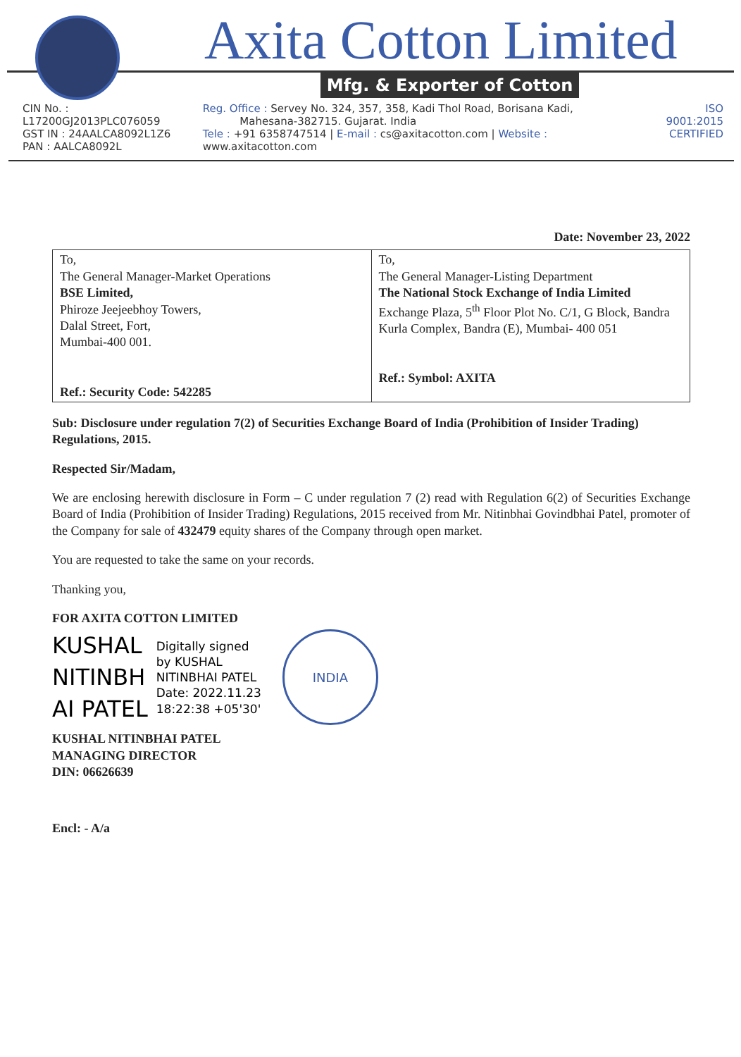Axita Cotton Limited
Mfg. & Exporter of Cotton
CIN No. : L17200GJ2013PLC076059
GST IN : 24AALCA8092L1Z6
PAN : AALCA8092L
Reg. Office : Servey No. 324, 357, 358, Kadi Thol Road, Borisana Kadi,
Mahesana-382715. Gujarat. India
Tele : +91 6358747514 | E-mail : cs@axitacotton.com | Website : www.axitacotton.com
ISO 9001:2015
CERTIFIED
Date: November 23, 2022
| To, The General Manager-Market Operations BSE Limited, Phiroze Jeejeebhoy Towers, Dalal Street, Fort, Mumbai-400 001. Ref.: Security Code: 542285 | To, The General Manager-Listing Department The National Stock Exchange of India Limited Exchange Plaza, 5<sup>th</sup> Floor Plot No. C/1, G Block, Bandra Kurla Complex, Bandra (E), Mumbai- 400 051 Ref.: Symbol: AXITA |
Sub: Disclosure under regulation 7(2) of Securities Exchange Board of India (Prohibition of Insider Trading) Regulations, 2015.
Respected Sir/Madam,
We are enclosing herewith disclosure in Form – C under regulation 7 (2) read with Regulation 6(2) of Securities Exchange Board of India (Prohibition of Insider Trading) Regulations, 2015 received from Mr. Nitinbhai Govindbhai Patel, promoter of the Company for sale of 432479 equity shares of the Company through open market.
You are requested to take the same on your records.
Thanking you,
FOR AXITA COTTON LIMITED
KUSHAL
NITINBH
AI PATEL
Digitally signed
by KUSHAL
NITINBHAI PATEL
Date: 2022.11.23
18:22:38 +05'30'
INDIA
KUSHAL NITINBHAI PATEL
MANAGING DIRECTOR
DIN: 06626639
Encl: - A/a